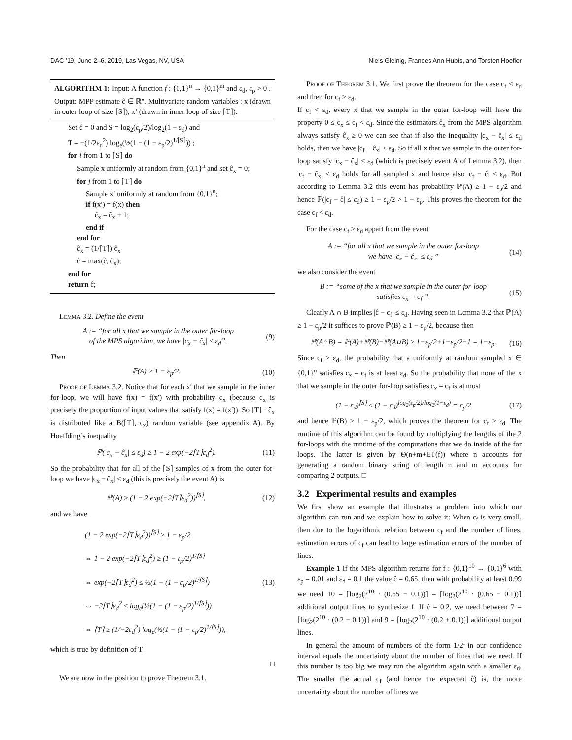DAC ’19, June 2–6, 2019, Las Vegas, NV, USA Niels Gleinig, Frances Ann Hubis, and Torsten Hoefler
ALGORITHM 1: Input: A function f : {0,1}<sup>n</sup> → {0,1}<sup>m</sup> and ε<sub>d</sub>, ε<sub>p</sub> > 0 . Output: MPP estimate ĉ ∈ ℝ". Multivariate random variables : x (drawn in outer loop of size ⌈S⌉), x’ (drawn in inner loop of size ⌈T⌉).
Set ĉ = 0 and S = log<sub>2</sub>(ε<sub>p</sub>/2)/log<sub>2</sub>(1 − ε<sub>d</sub>) and
T = −(1/2ε<sub>d</sub><sup>2</sup>) log<sub>e</sub>(½(1 − (1 − ε<sub>p</sub>/2)<sup>1/⌈S⌉</sup>)) ;
for i from 1 to ⌈S⌉ do
Sample x uniformly at random from {0,1}<sup>n</sup> and set ĉ<sub>x</sub> = 0;
for j from 1 to ⌈T⌉ do
Sample x′ uniformly at random from {0,1}<sup>n</sup>;
if f(x′) = f(x) then
ĉ<sub>x</sub> = ĉ<sub>x</sub> + 1;
end if
end for
ĉ<sub>x</sub> = (1/⌈T⌉) ĉ<sub>x</sub>
ĉ = max(ĉ, ĉ<sub>x</sub>);
end for
return ĉ;
Lemma 3.2. Define the event
A := “for all x that we sample in the outer for-loop
of the MPS algorithm, we have |c<sub>x</sub> − ĉ<sub>x</sub>| ≤ ε<sub>d</sub>”. (9)
Then
ℙ(A) ≥ 1 − ε<sub>p</sub>/2. (10)
Proof of Lemma 3.2. Notice that for each x′ that we sample in the inner for-loop, we will have f(x) = f(x′) with probability c<sub>x</sub> (because c<sub>x</sub> is precisely the proportion of input values that satisfy f(x) = f(x′)). So ⌈T⌉ · ĉ<sub>x</sub> is distributed like a B(⌈T⌉, c<sub>x</sub>) random variable (see appendix A). By Hoeffding’s inequality
ℙ(|c<sub>x</sub> − ĉ<sub>x</sub>| ≤ ε<sub>d</sub>) ≥ 1 − 2 exp(−2⌈T⌉ε<sub>d</sub><sup>2</sup>). (11)
So the probability that for all of the ⌈S⌉ samples of x from the outer for-loop we have |c<sub>x</sub> − ĉ<sub>x</sub>| ≤ ε<sub>d</sub> (this is precisely the event A) is
ℙ(A) ≥ (1 − 2 exp(−2⌈T⌉ε<sub>d</sub><sup>2</sup>))<sup>⌈S⌉</sup>, (12)
and we have
(1 − 2 exp(−2⌈T⌉ε<sub>d</sub><sup>2</sup>))<sup>⌈S⌉</sup> ≥ 1 − ε<sub>p</sub>/2
⇔ 1 − 2 exp(−2⌈T⌉ε<sub>d</sub><sup>2</sup>) ≥ (1 − ε<sub>p</sub>/2)<sup>1/⌈S⌉</sup>
⇔ exp(−2⌈T⌉ε<sub>d</sub><sup>2</sup>) ≤ ½(1 − (1 − ε<sub>p</sub>/2)<sup>1/⌈S⌉</sup>)
⇔ −2⌈T⌉ε<sub>d</sub><sup>2</sup> ≤ log<sub>e</sub>(½(1 − (1 − ε<sub>p</sub>/2)<sup>1/⌈S⌉</sup>))
⇔ ⌈T⌉ ≥ (1/−2ε<sub>d</sub><sup>2</sup>) log<sub>e</sub>(½(1 − (1 − ε<sub>p</sub>/2)<sup>1/⌈S⌉</sup>)), (13)
which is true by definition of T.
□
We are now in the position to prove Theorem 3.1.
Proof of Theorem 3.1. We first prove the theorem for the case c<sub>f</sub> < ε<sub>d</sub> and then for c<sub>f</sub> ≥ ε<sub>d</sub>.
If c<sub>f</sub> < ε<sub>d</sub>, every x that we sample in the outer for-loop will have the property 0 ≤ c<sub>x</sub> ≤ c<sub>f</sub> < ε<sub>d</sub>. Since the estimators ĉ<sub>x</sub> from the MPS algorithm always satisfy ĉ<sub>x</sub> ≥ 0 we can see that if also the inequality |c<sub>x</sub> − ĉ<sub>x</sub>| ≤ ε<sub>d</sub> holds, then we have |c<sub>f</sub> − ĉ<sub>x</sub>| ≤ ε<sub>d</sub>. So if all x that we sample in the outer for-loop satisfy |c<sub>x</sub> − ĉ<sub>x</sub>| ≤ ε<sub>d</sub> (which is precisely event A of Lemma 3.2), then |c<sub>f</sub> − ĉ<sub>x</sub>| ≤ ε<sub>d</sub> holds for all sampled x and hence also |c<sub>f</sub> − ĉ| ≤ ε<sub>d</sub>. But according to Lemma 3.2 this event has probability ℙ(A) ≥ 1 − ε<sub>p</sub>/2 and hence ℙ(|c<sub>f</sub> − ĉ| ≤ ε<sub>d</sub>) ≥ 1 − ε<sub>p</sub>/2 > 1 − ε<sub>p</sub>. This proves the theorem for the case c<sub>f</sub> < ε<sub>d</sub>.
For the case c<sub>f</sub> ≥ ε<sub>d</sub> appart from the event
A := “for all x that we sample in the outer for-loop
we have |c<sub>x</sub> − ĉ<sub>x</sub>| ≤ ε<sub>d</sub> ” (14)
we also consider the event
B := “some of the x that we sample in the outer for-loop
satisfies c<sub>x</sub> = c<sub>f</sub> ”. (15)
Clearly A ∩ B implies |ĉ − c<sub>f</sub>| ≤ ε<sub>d</sub>. Having seen in Lemma 3.2 that ℙ(A) ≥ 1 − ε<sub>p</sub>/2 it suffices to prove ℙ(B) ≥ 1 − ε<sub>p</sub>/2, because then
ℙ(A∩B) = ℙ(A)+ℙ(B)−ℙ(A∪B) ≥ 1−ε<sub>p</sub>/2+1−ε<sub>p</sub>/2−1 = 1−ε<sub>p</sub>. (16)
Since c<sub>f</sub> ≥ ε<sub>d</sub>, the probability that a uniformly at random sampled x ∈ {0,1}<sup>n</sup> satisfies c<sub>x</sub> = c<sub>f</sub> is at least ε<sub>d</sub>. So the probability that none of the x that we sample in the outer for-loop satisfies c<sub>x</sub> = c<sub>f</sub> is at most
(1 − ε<sub>d</sub>)<sup>⌈S⌉</sup> ≤ (1 − ε<sub>d</sub>)<sup>log<sub>2</sub>(ε<sub>p</sub>/2)/log<sub>2</sub>(1−ε<sub>d</sub>)</sup> = ε<sub>p</sub>/2 (17)
and hence ℙ(B) ≥ 1 − ε<sub>p</sub>/2, which proves the theorem for c<sub>f</sub> ≥ ε<sub>d</sub>. The runtime of this algorithm can be found by multiplying the lengths of the 2 for-loops with the runtime of the computations that we do inside of the for loops. The latter is given by Θ(n+m+ET(f)) where n accounts for generating a random binary string of length n and m accounts for comparing 2 outputs. □
3.2 Experimental results and examples
We first show an example that illustrates a problem into which our algorithm can run and we explain how to solve it: When c<sub>f</sub> is very small, then due to the logarithmic relation between c<sub>f</sub> and the number of lines, estimation errors of c<sub>f</sub> can lead to large estimation errors of the number of lines.
Example 1 If the MPS algorithm returns for f : {0,1}<sup>10</sup> → {0,1}<sup>6</sup> with ε<sub>p</sub> = 0.01 and ε<sub>d</sub> = 0.1 the value ĉ = 0.65, then with probability at least 0.99 we need 10 = ⌈log<sub>2</sub>(2<sup>10</sup> · (0.65 − 0.1))⌉ = ⌈log<sub>2</sub>(2<sup>10</sup> · (0.65 + 0.1))⌉ additional output lines to synthesize f. If ĉ = 0.2, we need between 7 = ⌈log<sub>2</sub>(2<sup>10</sup> · (0.2 − 0.1))⌉ and 9 = ⌈log<sub>2</sub>(2<sup>10</sup> · (0.2 + 0.1))⌉ additional output lines.
In general the amount of numbers of the form 1/2<sup>i</sup> in our confidence interval equals the uncertainty about the number of lines that we need. If this number is too big we may run the algorithm again with a smaller ε<sub>d</sub>. The smaller the actual c<sub>f</sub> (and hence the expected ĉ) is, the more uncertainty about the number of lines we